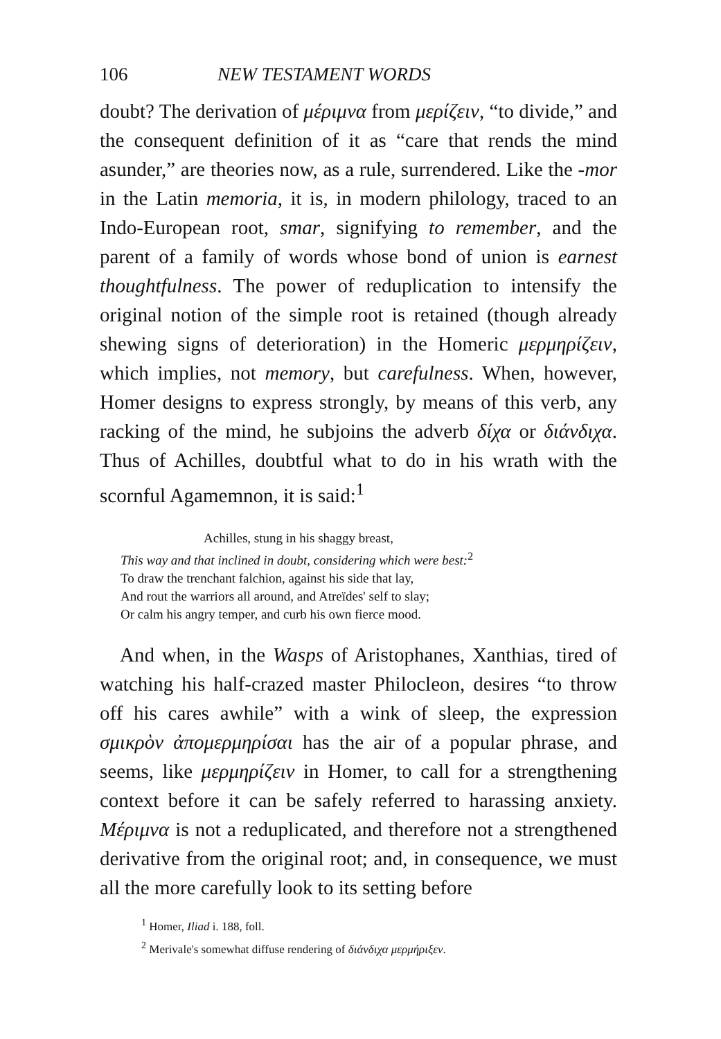106 NEW TESTAMENT WORDS
doubt? The derivation of μέριμνα from μερίζειν, “to divide,” and the consequent definition of it as “care that rends the mind asunder,” are theories now, as a rule, surrendered. Like the -mor in the Latin memoria, it is, in modern philology, traced to an Indo-European root, smar, signifying to remember, and the parent of a family of words whose bond of union is earnest thoughtfulness. The power of reduplication to intensify the original notion of the simple root is retained (though already shewing signs of deterioration) in the Homeric μερμηρίζειν, which implies, not memory, but carefulness. When, however, Homer designs to express strongly, by means of this verb, any racking of the mind, he subjoins the adverb δίχα or διάνδιχα. Thus of Achilles, doubtful what to do in his wrath with the scornful Agamemnon, it is said:<sup>1</sup>
Achilles, stung in his shaggy breast,
This way and that inclined in doubt, considering which were best:<sup>2</sup>
To draw the trenchant falchion, against his side that lay,
And rout the warriors all around, and Atreïdes' self to slay;
Or calm his angry temper, and curb his own fierce mood.
 And when, in the Wasps of Aristophanes, Xanthias, tired of watching his half-crazed master Philocleon, desires “to throw off his cares awhile” with a wink of sleep, the expression σμικρὸν ἀπομερμηρίσαι has the air of a popular phrase, and seems, like μερμηρίζειν in Homer, to call for a strengthening context before it can be safely referred to harassing anxiety. Μέριμνα is not a reduplicated, and therefore not a strengthened derivative from the original root; and, in consequence, we must all the more carefully look to its setting before
<sup>1</sup> Homer, Iliad i. 188, foll.
<sup>2</sup> Merivale's somewhat diffuse rendering of διάνδιχα μερμήριξεν.